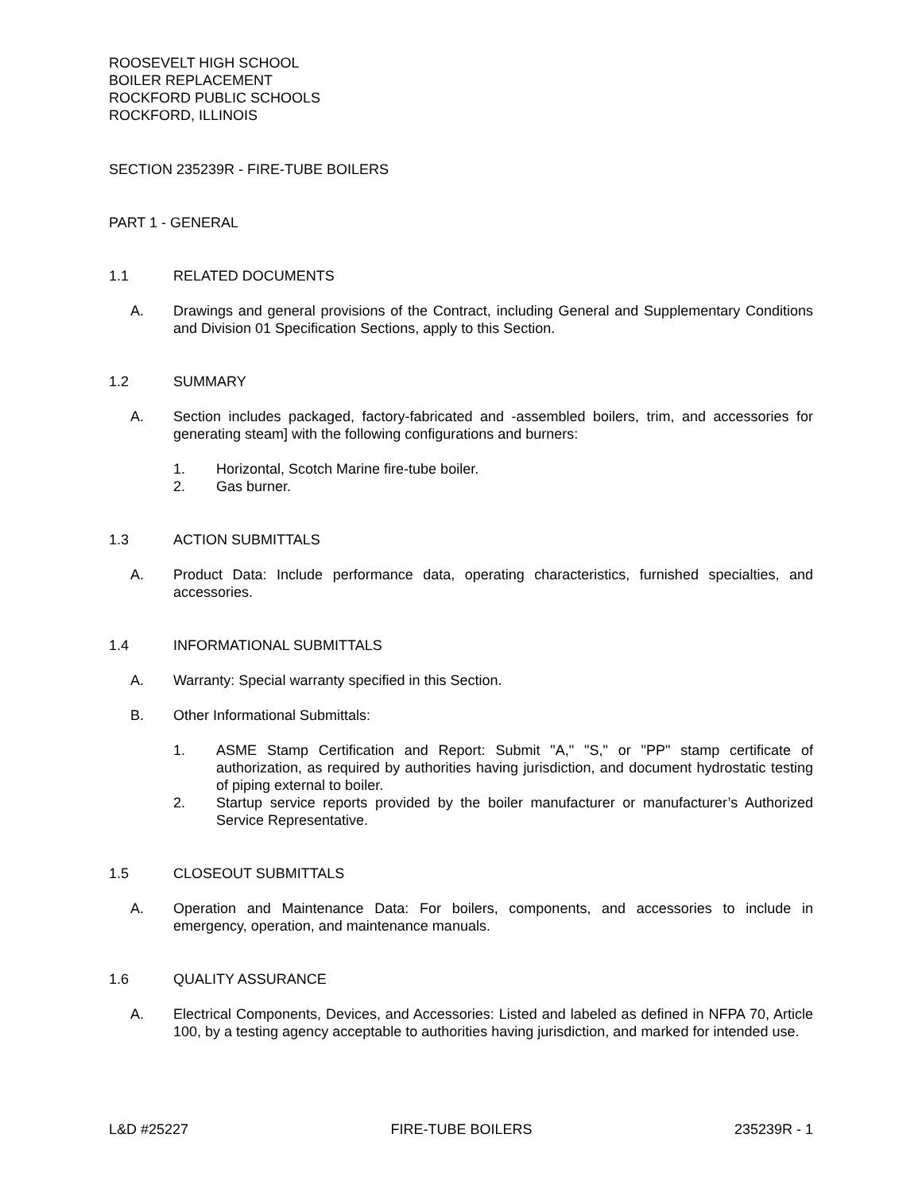ROOSEVELT HIGH SCHOOL
BOILER REPLACEMENT
ROCKFORD PUBLIC SCHOOLS
ROCKFORD, ILLINOIS
SECTION 235239R - FIRE-TUBE BOILERS
PART 1 - GENERAL
1.1 RELATED DOCUMENTS
A. Drawings and general provisions of the Contract, including General and Supplementary Conditions and Division 01 Specification Sections, apply to this Section.
1.2 SUMMARY
A. Section includes packaged, factory-fabricated and -assembled boilers, trim, and accessories for generating steam] with the following configurations and burners:
1. Horizontal, Scotch Marine fire-tube boiler.
2. Gas burner.
1.3 ACTION SUBMITTALS
A. Product Data: Include performance data, operating characteristics, furnished specialties, and accessories.
1.4 INFORMATIONAL SUBMITTALS
A. Warranty: Special warranty specified in this Section.
B. Other Informational Submittals:
1. ASME Stamp Certification and Report: Submit "A," "S," or "PP" stamp certificate of authorization, as required by authorities having jurisdiction, and document hydrostatic testing of piping external to boiler.
2. Startup service reports provided by the boiler manufacturer or manufacturer’s Authorized Service Representative.
1.5 CLOSEOUT SUBMITTALS
A. Operation and Maintenance Data: For boilers, components, and accessories to include in emergency, operation, and maintenance manuals.
1.6 QUALITY ASSURANCE
A. Electrical Components, Devices, and Accessories: Listed and labeled as defined in NFPA 70, Article 100, by a testing agency acceptable to authorities having jurisdiction, and marked for intended use.
L&D #25227 FIRE-TUBE BOILERS 235239R - 1